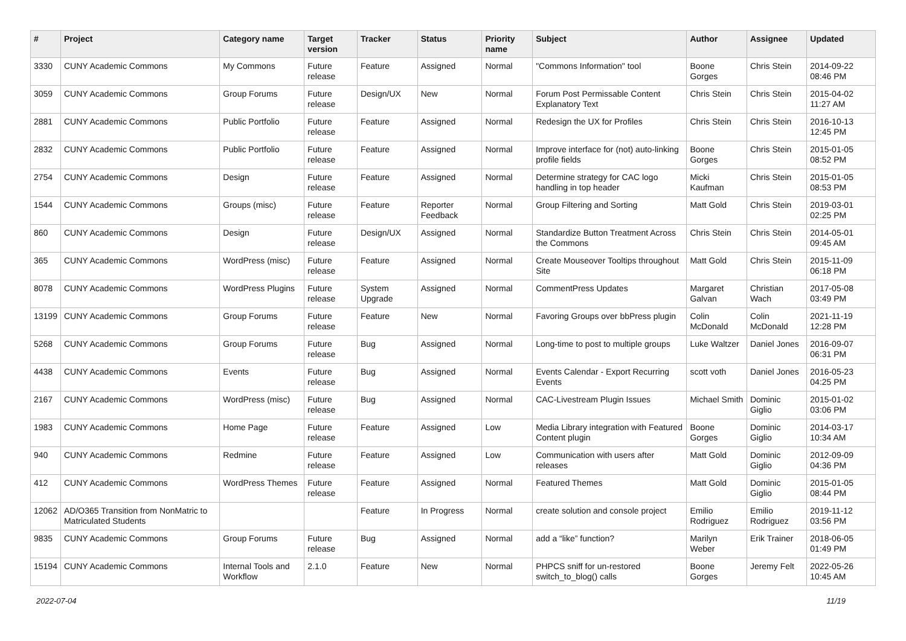| # | Project | Category name | Target version | Tracker | Status | Priority name | Subject | Author | Assignee | Updated |
| --- | --- | --- | --- | --- | --- | --- | --- | --- | --- | --- |
| 3330 | CUNY Academic Commons | My Commons | Future release | Feature | Assigned | Normal | "Commons Information" tool | Boone Gorges | Chris Stein | 2014-09-22 08:46 PM |
| 3059 | CUNY Academic Commons | Group Forums | Future release | Design/UX | New | Normal | Forum Post Permissable Content Explanatory Text | Chris Stein | Chris Stein | 2015-04-02 11:27 AM |
| 2881 | CUNY Academic Commons | Public Portfolio | Future release | Feature | Assigned | Normal | Redesign the UX for Profiles | Chris Stein | Chris Stein | 2016-10-13 12:45 PM |
| 2832 | CUNY Academic Commons | Public Portfolio | Future release | Feature | Assigned | Normal | Improve interface for (not) auto-linking profile fields | Boone Gorges | Chris Stein | 2015-01-05 08:52 PM |
| 2754 | CUNY Academic Commons | Design | Future release | Feature | Assigned | Normal | Determine strategy for CAC logo handling in top header | Micki Kaufman | Chris Stein | 2015-01-05 08:53 PM |
| 1544 | CUNY Academic Commons | Groups (misc) | Future release | Feature | Reporter Feedback | Normal | Group Filtering and Sorting | Matt Gold | Chris Stein | 2019-03-01 02:25 PM |
| 860 | CUNY Academic Commons | Design | Future release | Design/UX | Assigned | Normal | Standardize Button Treatment Across the Commons | Chris Stein | Chris Stein | 2014-05-01 09:45 AM |
| 365 | CUNY Academic Commons | WordPress (misc) | Future release | Feature | Assigned | Normal | Create Mouseover Tooltips throughout Site | Matt Gold | Chris Stein | 2015-11-09 06:18 PM |
| 8078 | CUNY Academic Commons | WordPress Plugins | Future release | System Upgrade | Assigned | Normal | CommentPress Updates | Margaret Galvan | Christian Wach | 2017-05-08 03:49 PM |
| 13199 | CUNY Academic Commons | Group Forums | Future release | Feature | New | Normal | Favoring Groups over bbPress plugin | Colin McDonald | Colin McDonald | 2021-11-19 12:28 PM |
| 5268 | CUNY Academic Commons | Group Forums | Future release | Bug | Assigned | Normal | Long-time to post to multiple groups | Luke Waltzer | Daniel Jones | 2016-09-07 06:31 PM |
| 4438 | CUNY Academic Commons | Events | Future release | Bug | Assigned | Normal | Events Calendar - Export Recurring Events | scott voth | Daniel Jones | 2016-05-23 04:25 PM |
| 2167 | CUNY Academic Commons | WordPress (misc) | Future release | Bug | Assigned | Normal | CAC-Livestream Plugin Issues | Michael Smith | Dominic Giglio | 2015-01-02 03:06 PM |
| 1983 | CUNY Academic Commons | Home Page | Future release | Feature | Assigned | Low | Media Library integration with Featured Content plugin | Boone Gorges | Dominic Giglio | 2014-03-17 10:34 AM |
| 940 | CUNY Academic Commons | Redmine | Future release | Feature | Assigned | Low | Communication with users after releases | Matt Gold | Dominic Giglio | 2012-09-09 04:36 PM |
| 412 | CUNY Academic Commons | WordPress Themes | Future release | Feature | Assigned | Normal | Featured Themes | Matt Gold | Dominic Giglio | 2015-01-05 08:44 PM |
| 12062 | AD/O365 Transition from NonMatric to Matriculated Students | | | Feature | In Progress | Normal | create solution and console project | Emilio Rodriguez | Emilio Rodriguez | 2019-11-12 03:56 PM |
| 9835 | CUNY Academic Commons | Group Forums | Future release | Bug | Assigned | Normal | add a “like” function? | Marilyn Weber | Erik Trainer | 2018-06-05 01:49 PM |
| 15194 | CUNY Academic Commons | Internal Tools and Workflow | 2.1.0 | Feature | New | Normal | PHPCS sniff for un-restored switch_to_blog() calls | Boone Gorges | Jeremy Felt | 2022-05-26 10:45 AM |
2022-07-04 11/19